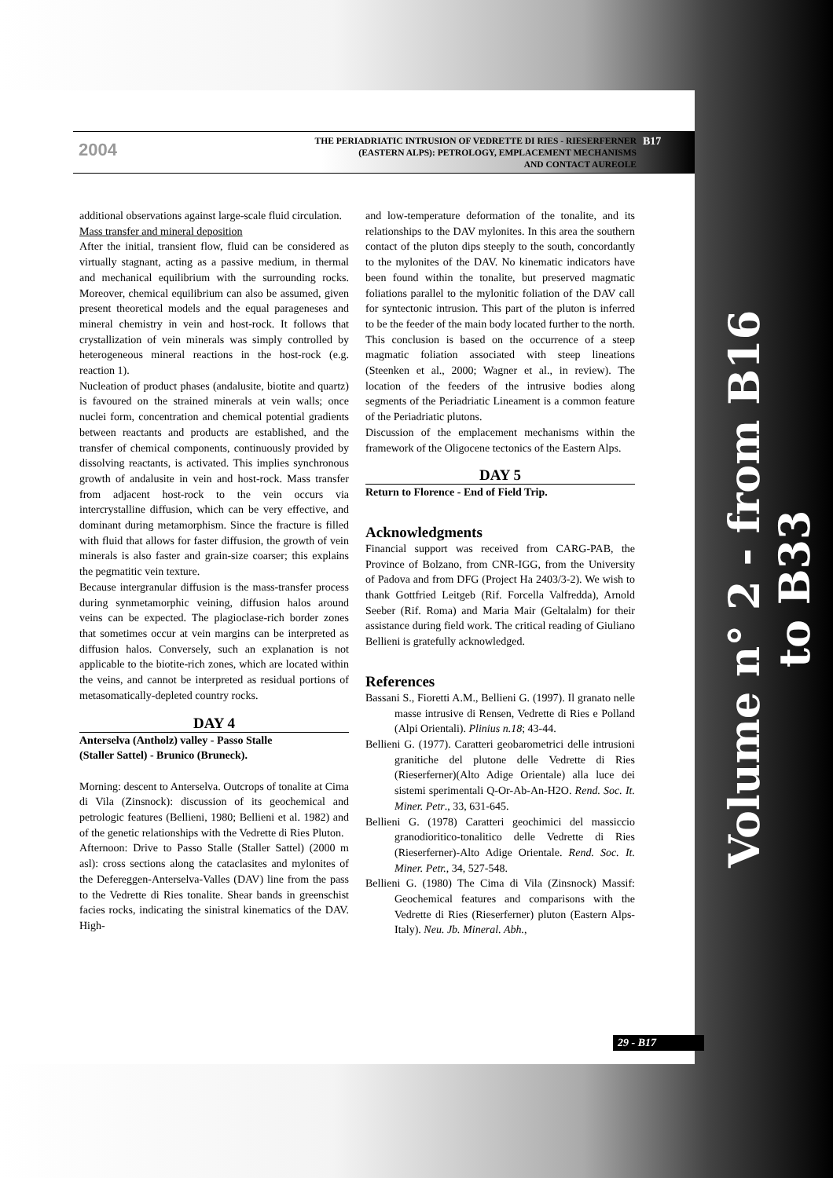2004
THE PERIADRIATIC INTRUSION OF VEDRETTE DI RIES - RIESERFERNER
(EASTERN ALPS): PETROLOGY, EMPLACEMENT MECHANISMS
AND CONTACT AUREOLE
B17
additional observations against large-scale fluid circulation.
Mass transfer and mineral deposition
After the initial, transient flow, fluid can be considered as virtually stagnant, acting as a passive medium, in thermal and mechanical equilibrium with the surrounding rocks. Moreover, chemical equilibrium can also be assumed, given present theoretical models and the equal parageneses and mineral chemistry in vein and host-rock. It follows that crystallization of vein minerals was simply controlled by heterogeneous mineral reactions in the host-rock (e.g. reaction 1).
Nucleation of product phases (andalusite, biotite and quartz) is favoured on the strained minerals at vein walls; once nuclei form, concentration and chemical potential gradients between reactants and products are established, and the transfer of chemical components, continuously provided by dissolving reactants, is activated. This implies synchronous growth of andalusite in vein and host-rock. Mass transfer from adjacent host-rock to the vein occurs via intercrystalline diffusion, which can be very effective, and dominant during metamorphism. Since the fracture is filled with fluid that allows for faster diffusion, the growth of vein minerals is also faster and grain-size coarser; this explains the pegmatitic vein texture.
Because intergranular diffusion is the mass-transfer process during synmetamorphic veining, diffusion halos around veins can be expected. The plagioclase-rich border zones that sometimes occur at vein margins can be interpreted as diffusion halos. Conversely, such an explanation is not applicable to the biotite-rich zones, which are located within the veins, and cannot be interpreted as residual portions of metasomatically-depleted country rocks.
DAY 4
Anterselva (Antholz) valley - Passo Stalle
(Staller Sattel) - Brunico (Bruneck).
Morning: descent to Anterselva. Outcrops of tonalite at Cima di Vila (Zinsnock): discussion of its geochemical and petrologic features (Bellieni, 1980; Bellieni et al. 1982) and of the genetic relationships with the Vedrette di Ries Pluton.
Afternoon: Drive to Passo Stalle (Staller Sattel) (2000 m asl): cross sections along the cataclasites and mylonites of the Defereggen-Anterselva-Valles (DAV) line from the pass to the Vedrette di Ries tonalite. Shear bands in greenschist facies rocks, indicating the sinistral kinematics of the DAV. High-
and low-temperature deformation of the tonalite, and its relationships to the DAV mylonites. In this area the southern contact of the pluton dips steeply to the south, concordantly to the mylonites of the DAV. No kinematic indicators have been found within the tonalite, but preserved magmatic foliations parallel to the mylonitic foliation of the DAV call for syntectonic intrusion. This part of the pluton is inferred to be the feeder of the main body located further to the north. This conclusion is based on the occurrence of a steep magmatic foliation associated with steep lineations (Steenken et al., 2000; Wagner et al., in review). The location of the feeders of the intrusive bodies along segments of the Periadriatic Lineament is a common feature of the Periadriatic plutons.
Discussion of the emplacement mechanisms within the framework of the Oligocene tectonics of the Eastern Alps.
DAY 5
Return to Florence - End of Field Trip.
Acknowledgments
Financial support was received from CARG-PAB, the Province of Bolzano, from CNR-IGG, from the University of Padova and from DFG (Project Ha 2403/3-2). We wish to thank Gottfried Leitgeb (Rif. Forcella Valfredda), Arnold Seeber (Rif. Roma) and Maria Mair (Geltalalm) for their assistance during field work. The critical reading of Giuliano Bellieni is gratefully acknowledged.
References
Bassani S., Fioretti A.M., Bellieni G. (1997). Il granato nelle masse intrusive di Rensen, Vedrette di Ries e Polland (Alpi Orientali). Plinius n.18; 43-44.
Bellieni G. (1977). Caratteri geobarometrici delle intrusioni granitiche del plutone delle Vedrette di Ries (Rieserferner)(Alto Adige Orientale) alla luce dei sistemi sperimentali Q-Or-Ab-An-H2O. Rend. Soc. It. Miner. Petr., 33, 631-645.
Bellieni G. (1978) Caratteri geochimici del massiccio granodioritico-tonalitico delle Vedrette di Ries (Rieserferner)-Alto Adige Orientale. Rend. Soc. It. Miner. Petr., 34, 527-548.
Bellieni G. (1980) The Cima di Vila (Zinsnock) Massif: Geochemical features and comparisons with the Vedrette di Ries (Rieserferner) pluton (Eastern Alps-Italy). Neu. Jb. Mineral. Abh.,
29 - B17
Volume n° 2 - from B16 to B33